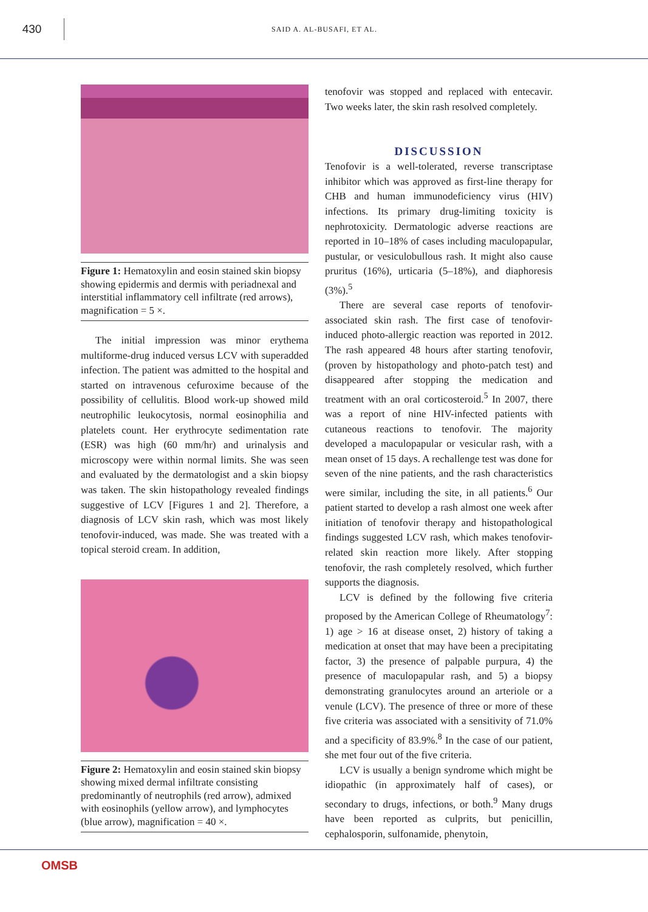430
SAID A. AL-BUSAFI, ET AL.
Figure 1: Hematoxylin and eosin stained skin biopsy showing epidermis and dermis with periadnexal and interstitial inflammatory cell infiltrate (red arrows), magnification = 5 ×.
The initial impression was minor erythema multiforme-drug induced versus LCV with superadded infection. The patient was admitted to the hospital and started on intravenous cefuroxime because of the possibility of cellulitis. Blood work-up showed mild neutrophilic leukocytosis, normal eosinophilia and platelets count. Her erythrocyte sedimentation rate (ESR) was high (60 mm/hr) and urinalysis and microscopy were within normal limits. She was seen and evaluated by the dermatologist and a skin biopsy was taken. The skin histopathology revealed findings suggestive of LCV [Figures 1 and 2]. Therefore, a diagnosis of LCV skin rash, which was most likely tenofovir-induced, was made. She was treated with a topical steroid cream. In addition,
Figure 2: Hematoxylin and eosin stained skin biopsy showing mixed dermal infiltrate consisting predominantly of neutrophils (red arrow), admixed with eosinophils (yellow arrow), and lymphocytes (blue arrow), magnification = 40 ×.
tenofovir was stopped and replaced with entecavir. Two weeks later, the skin rash resolved completely.
DISCUSSION
Tenofovir is a well-tolerated, reverse transcriptase inhibitor which was approved as first-line therapy for CHB and human immunodeficiency virus (HIV) infections. Its primary drug-limiting toxicity is nephrotoxicity. Dermatologic adverse reactions are reported in 10–18% of cases including maculopapular, pustular, or vesiculobullous rash. It might also cause pruritus (16%), urticaria (5–18%), and diaphoresis (3%).<sup>5</sup>
There are several case reports of tenofovir-associated skin rash. The first case of tenofovir-induced photo-allergic reaction was reported in 2012. The rash appeared 48 hours after starting tenofovir, (proven by histopathology and photo-patch test) and disappeared after stopping the medication and treatment with an oral corticosteroid.<sup>5</sup> In 2007, there was a report of nine HIV-infected patients with cutaneous reactions to tenofovir. The majority developed a maculopapular or vesicular rash, with a mean onset of 15 days. A rechallenge test was done for seven of the nine patients, and the rash characteristics were similar, including the site, in all patients.<sup>6</sup> Our patient started to develop a rash almost one week after initiation of tenofovir therapy and histopathological findings suggested LCV rash, which makes tenofovir-related skin reaction more likely. After stopping tenofovir, the rash completely resolved, which further supports the diagnosis.
LCV is defined by the following five criteria proposed by the American College of Rheumatology<sup>7</sup>: 1) age > 16 at disease onset, 2) history of taking a medication at onset that may have been a precipitating factor, 3) the presence of palpable purpura, 4) the presence of maculopapular rash, and 5) a biopsy demonstrating granulocytes around an arteriole or a venule (LCV). The presence of three or more of these five criteria was associated with a sensitivity of 71.0% and a specificity of 83.9%.<sup>8</sup> In the case of our patient, she met four out of the five criteria.
LCV is usually a benign syndrome which might be idiopathic (in approximately half of cases), or secondary to drugs, infections, or both.<sup>9</sup> Many drugs have been reported as culprits, but penicillin, cephalosporin, sulfonamide, phenytoin,
OMSB